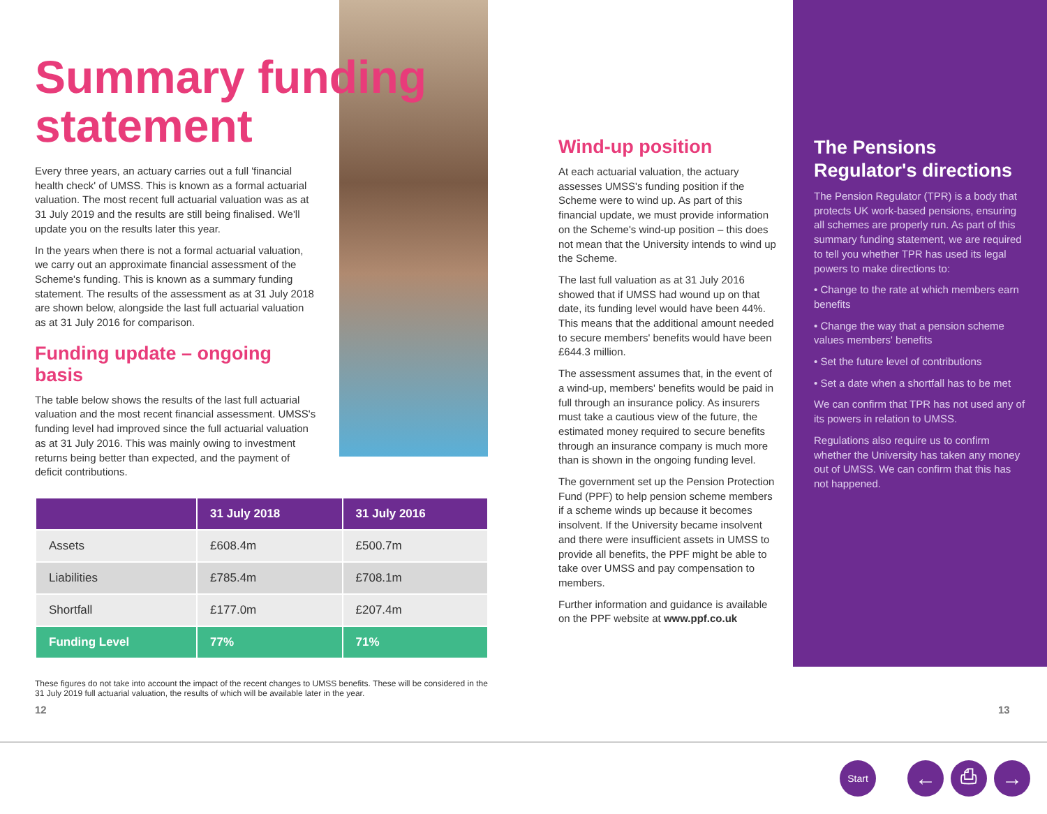Summary funding statement
Every three years, an actuary carries out a full 'financial health check' of UMSS. This is known as a formal actuarial valuation. The most recent full actuarial valuation was as at 31 July 2019 and the results are still being finalised. We'll update you on the results later this year.
In the years when there is not a formal actuarial valuation, we carry out an approximate financial assessment of the Scheme's funding. This is known as a summary funding statement. The results of the assessment as at 31 July 2018 are shown below, alongside the last full actuarial valuation as at 31 July 2016 for comparison.
Funding update – ongoing basis
The table below shows the results of the last full actuarial valuation and the most recent financial assessment. UMSS's funding level had improved since the full actuarial valuation as at 31 July 2016. This was mainly owing to investment returns being better than expected, and the payment of deficit contributions.
| | 31 July 2018 | 31 July 2016 |
| --- | --- | --- |
| Assets | £608.4m | £500.7m |
| Liabilities | £785.4m | £708.1m |
| Shortfall | £177.0m | £207.4m |
| Funding Level | 77% | 71% |
These figures do not take into account the impact of the recent changes to UMSS benefits. These will be considered in the 31 July 2019 full actuarial valuation, the results of which will be available later in the year.
Wind-up position
At each actuarial valuation, the actuary assesses UMSS's funding position if the Scheme were to wind up. As part of this financial update, we must provide information on the Scheme's wind-up position – this does not mean that the University intends to wind up the Scheme.
The last full valuation as at 31 July 2016 showed that if UMSS had wound up on that date, its funding level would have been 44%. This means that the additional amount needed to secure members' benefits would have been £644.3 million.
The assessment assumes that, in the event of a wind-up, members' benefits would be paid in full through an insurance policy. As insurers must take a cautious view of the future, the estimated money required to secure benefits through an insurance company is much more than is shown in the ongoing funding level.
The government set up the Pension Protection Fund (PPF) to help pension scheme members if a scheme winds up because it becomes insolvent. If the University became insolvent and there were insufficient assets in UMSS to provide all benefits, the PPF might be able to take over UMSS and pay compensation to members.
Further information and guidance is available on the PPF website at www.ppf.co.uk
The Pensions Regulator's directions
The Pension Regulator (TPR) is a body that protects UK work-based pensions, ensuring all schemes are properly run. As part of this summary funding statement, we are required to tell you whether TPR has used its legal powers to make directions to:
• Change to the rate at which members earn benefits
• Change the way that a pension scheme values members' benefits
• Set the future level of contributions
• Set a date when a shortfall has to be met
We can confirm that TPR has not used any of its powers in relation to UMSS.
Regulations also require us to confirm whether the University has taken any money out of UMSS. We can confirm that this has not happened.
12 13
Start ← ⎙ →